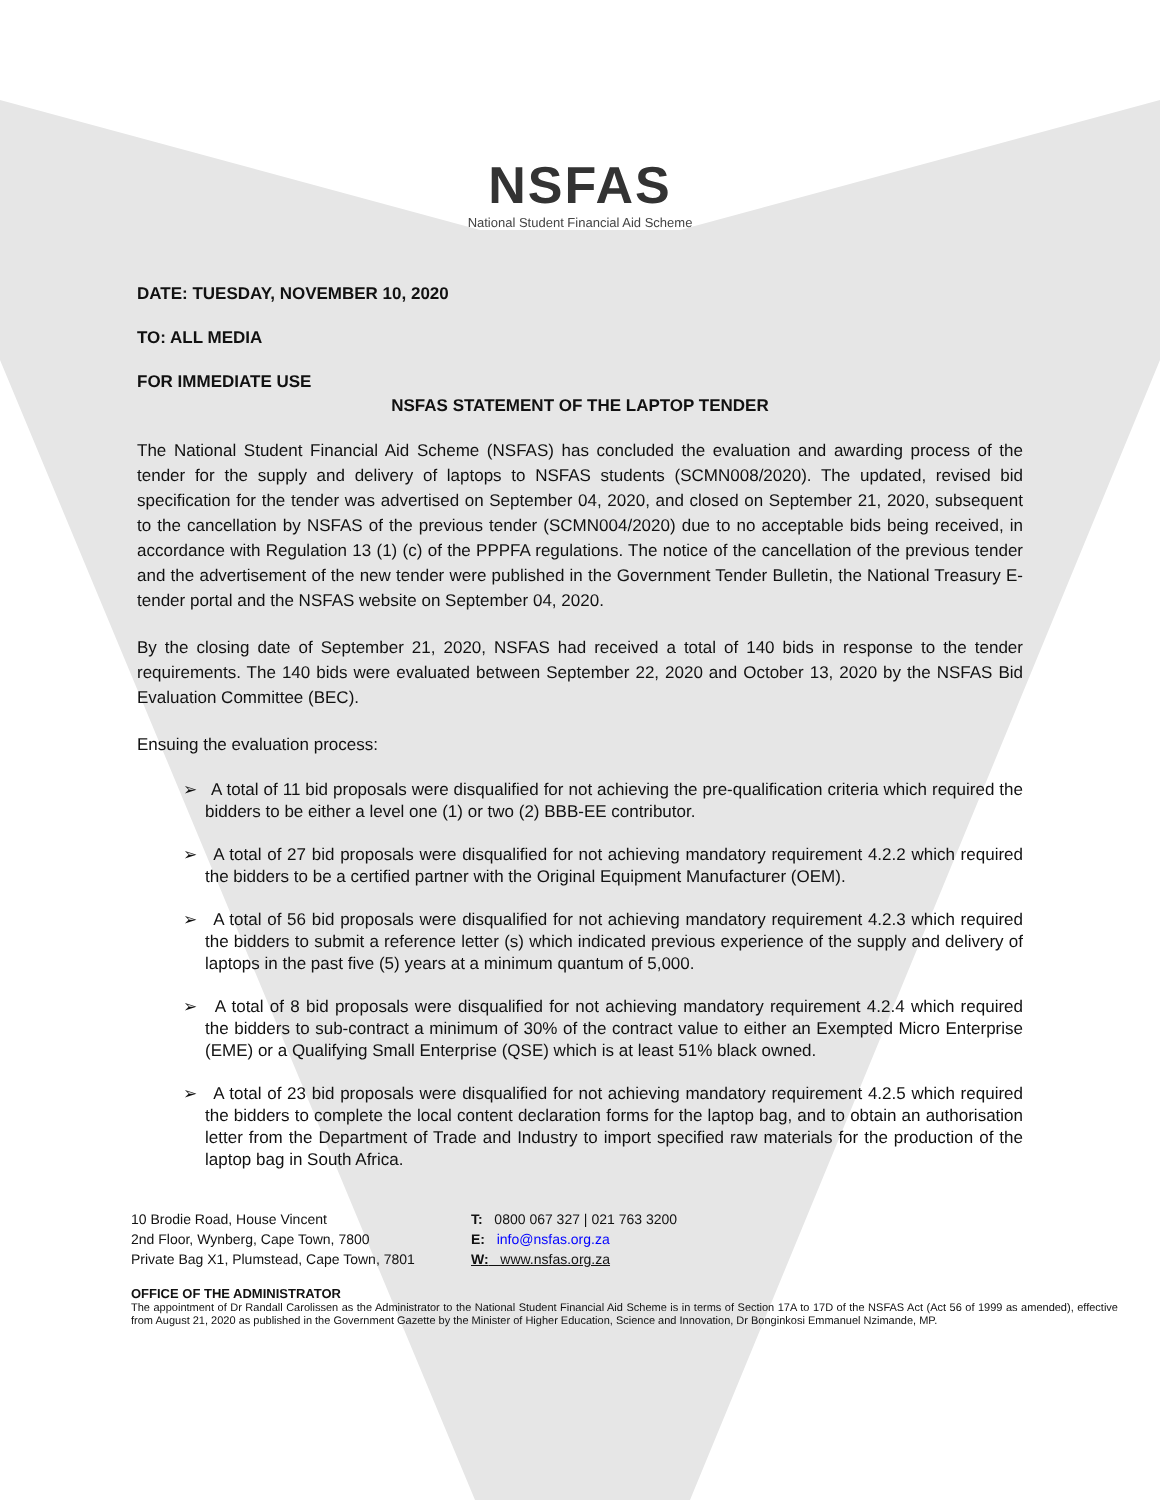NSFAS
National Student Financial Aid Scheme
DATE: TUESDAY, NOVEMBER 10, 2020
TO: ALL MEDIA
FOR IMMEDIATE USE
NSFAS STATEMENT OF THE LAPTOP TENDER
The National Student Financial Aid Scheme (NSFAS) has concluded the evaluation and awarding process of the tender for the supply and delivery of laptops to NSFAS students (SCMN008/2020). The updated, revised bid specification for the tender was advertised on September 04, 2020, and closed on September 21, 2020, subsequent to the cancellation by NSFAS of the previous tender (SCMN004/2020) due to no acceptable bids being received, in accordance with Regulation 13 (1) (c) of the PPPFA regulations. The notice of the cancellation of the previous tender and the advertisement of the new tender were published in the Government Tender Bulletin, the National Treasury E-tender portal and the NSFAS website on September 04, 2020.
By the closing date of September 21, 2020, NSFAS had received a total of 140 bids in response to the tender requirements. The 140 bids were evaluated between September 22, 2020 and October 13, 2020 by the NSFAS Bid Evaluation Committee (BEC).
Ensuing the evaluation process:
➢ A total of 11 bid proposals were disqualified for not achieving the pre-qualification criteria which required the bidders to be either a level one (1) or two (2) BBB-EE contributor.
➢ A total of 27 bid proposals were disqualified for not achieving mandatory requirement 4.2.2 which required the bidders to be a certified partner with the Original Equipment Manufacturer (OEM).
➢ A total of 56 bid proposals were disqualified for not achieving mandatory requirement 4.2.3 which required the bidders to submit a reference letter (s) which indicated previous experience of the supply and delivery of laptops in the past five (5) years at a minimum quantum of 5,000.
➢ A total of 8 bid proposals were disqualified for not achieving mandatory requirement 4.2.4 which required the bidders to sub-contract a minimum of 30% of the contract value to either an Exempted Micro Enterprise (EME) or a Qualifying Small Enterprise (QSE) which is at least 51% black owned.
➢ A total of 23 bid proposals were disqualified for not achieving mandatory requirement 4.2.5 which required the bidders to complete the local content declaration forms for the laptop bag, and to obtain an authorisation letter from the Department of Trade and Industry to import specified raw materials for the production of the laptop bag in South Africa.
10 Brodie Road, House Vincent
2nd Floor, Wynberg, Cape Town, 7800
Private Bag X1, Plumstead, Cape Town, 7801
T: 0800 067 327 | 021 763 3200
E: info@nsfas.org.za
W: www.nsfas.org.za
OFFICE OF THE ADMINISTRATOR
The appointment of Dr Randall Carolissen as the Administrator to the National Student Financial Aid Scheme is in terms of Section 17A to 17D of the NSFAS Act (Act 56 of 1999 as amended), effective from August 21, 2020 as published in the Government Gazette by the Minister of Higher Education, Science and Innovation, Dr Bonginkosi Emmanuel Nzimande, MP.